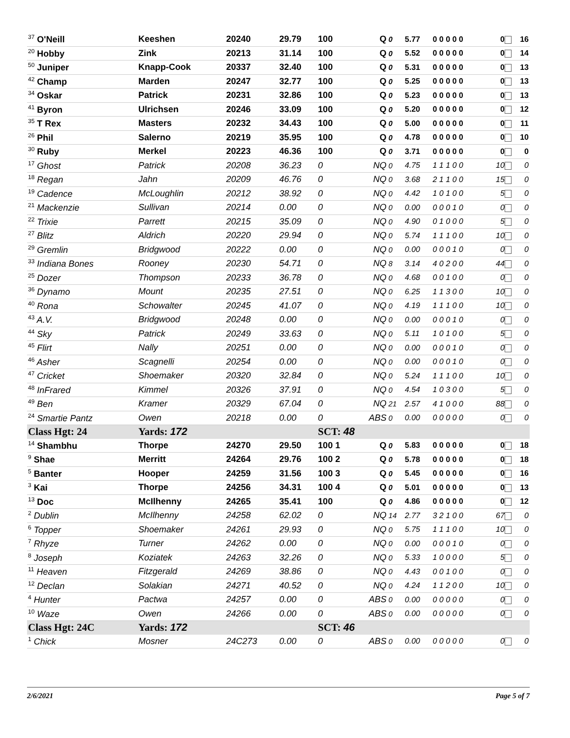| <sup>37</sup> O'Neill | Keeshen | 20240 | 29.79 | 100 | Q | 0 | 5.77 | 0 0 0 0 0 | 0 | 16 |
| <sup>20</sup> Hobby | Zink | 20213 | 31.14 | 100 | Q | 0 | 5.52 | 0 0 0 0 0 | 0 | 14 |
| <sup>50</sup> Juniper | Knapp-Cook | 20337 | 32.40 | 100 | Q | 0 | 5.31 | 0 0 0 0 0 | 0 | 13 |
| <sup>42</sup> Champ | Marden | 20247 | 32.77 | 100 | Q | 0 | 5.25 | 0 0 0 0 0 | 0 | 13 |
| <sup>34</sup> Oskar | Patrick | 20231 | 32.86 | 100 | Q | 0 | 5.23 | 0 0 0 0 0 | 0 | 13 |
| <sup>41</sup> Byron | Ulrichsen | 20246 | 33.09 | 100 | Q | 0 | 5.20 | 0 0 0 0 0 | 0 | 12 |
| <sup>35</sup> T Rex | Masters | 20232 | 34.43 | 100 | Q | 0 | 5.00 | 0 0 0 0 0 | 0 | 11 |
| <sup>26</sup> Phil | Salerno | 20219 | 35.95 | 100 | Q | 0 | 4.78 | 0 0 0 0 0 | 0 | 10 |
| <sup>30</sup> Ruby | Merkel | 20223 | 46.36 | 100 | Q | 0 | 3.71 | 0 0 0 0 0 | 0 | 0 |
| <sup>17</sup> Ghost | Patrick | 20208 | 36.23 | 0 | NQ | 0 | 4.75 | 1 1 1 0 0 | 10 | 0 |
| <sup>18</sup> Regan | Jahn | 20209 | 46.76 | 0 | NQ | 0 | 3.68 | 2 1 1 0 0 | 15 | 0 |
| <sup>19</sup> Cadence | McLoughlin | 20212 | 38.92 | 0 | NQ | 0 | 4.42 | 1 0 1 0 0 | 5 | 0 |
| <sup>21</sup> Mackenzie | Sullivan | 20214 | 0.00 | 0 | NQ | 0 | 0.00 | 0 0 0 1 0 | 0 | 0 |
| <sup>22</sup> Trixie | Parrett | 20215 | 35.09 | 0 | NQ | 0 | 4.90 | 0 1 0 0 0 | 5 | 0 |
| <sup>27</sup> Blitz | Aldrich | 20220 | 29.94 | 0 | NQ | 0 | 5.74 | 1 1 1 0 0 | 10 | 0 |
| <sup>29</sup> Gremlin | Bridgwood | 20222 | 0.00 | 0 | NQ | 0 | 0.00 | 0 0 0 1 0 | 0 | 0 |
| <sup>33</sup> Indiana Bones | Rooney | 20230 | 54.71 | 0 | NQ | 8 | 3.14 | 4 0 2 0 0 | 44 | 0 |
| <sup>25</sup> Dozer | Thompson | 20233 | 36.78 | 0 | NQ | 0 | 4.68 | 0 0 1 0 0 | 0 | 0 |
| <sup>36</sup> Dynamo | Mount | 20235 | 27.51 | 0 | NQ | 0 | 6.25 | 1 1 3 0 0 | 10 | 0 |
| <sup>40</sup> Rona | Schowalter | 20245 | 41.07 | 0 | NQ | 0 | 4.19 | 1 1 1 0 0 | 10 | 0 |
| <sup>43</sup> A.V. | Bridgwood | 20248 | 0.00 | 0 | NQ | 0 | 0.00 | 0 0 0 1 0 | 0 | 0 |
| <sup>44</sup> Sky | Patrick | 20249 | 33.63 | 0 | NQ | 0 | 5.11 | 1 0 1 0 0 | 5 | 0 |
| <sup>45</sup> Flirt | Nally | 20251 | 0.00 | 0 | NQ | 0 | 0.00 | 0 0 0 1 0 | 0 | 0 |
| <sup>46</sup> Asher | Scagnelli | 20254 | 0.00 | 0 | NQ | 0 | 0.00 | 0 0 0 1 0 | 0 | 0 |
| <sup>47</sup> Cricket | Shoemaker | 20320 | 32.84 | 0 | NQ | 0 | 5.24 | 1 1 1 0 0 | 10 | 0 |
| <sup>48</sup> InFrared | Kimmel | 20326 | 37.91 | 0 | NQ | 0 | 4.54 | 1 0 3 0 0 | 5 | 0 |
| <sup>49</sup> Ben | Kramer | 20329 | 67.04 | 0 | NQ | 21 | 2.57 | 4 1 0 0 0 | 88 | 0 |
| <sup>24</sup> Smartie Pantz | Owen | 20218 | 0.00 | 0 | ABS | 0 | 0.00 | 0 0 0 0 0 | 0 | 0 |
| Class Hgt: 24 | Yards: 172 | | | SCT: 48 | | | | | | |
| <sup>14</sup> Shambhu | Thorpe | 24270 | 29.50 | 100 1 | Q | 0 | 5.83 | 0 0 0 0 0 | 0 | 18 |
| <sup>9</sup> Shae | Merritt | 24264 | 29.76 | 100 2 | Q | 0 | 5.78 | 0 0 0 0 0 | 0 | 18 |
| <sup>5</sup> Banter | Hooper | 24259 | 31.56 | 100 3 | Q | 0 | 5.45 | 0 0 0 0 0 | 0 | 16 |
| <sup>3</sup> Kai | Thorpe | 24256 | 34.31 | 100 4 | Q | 0 | 5.01 | 0 0 0 0 0 | 0 | 13 |
| <sup>13</sup> Doc | McIlhenny | 24265 | 35.41 | 100 | Q | 0 | 4.86 | 0 0 0 0 0 | 0 | 12 |
| <sup>2</sup> Dublin | McIlhenny | 24258 | 62.02 | 0 | NQ | 14 | 2.77 | 3 2 1 0 0 | 67 | 0 |
| <sup>6</sup> Topper | Shoemaker | 24261 | 29.93 | 0 | NQ | 0 | 5.75 | 1 1 1 0 0 | 10 | 0 |
| <sup>7</sup> Rhyze | Turner | 24262 | 0.00 | 0 | NQ | 0 | 0.00 | 0 0 0 1 0 | 0 | 0 |
| <sup>8</sup> Joseph | Koziatek | 24263 | 32.26 | 0 | NQ | 0 | 5.33 | 1 0 0 0 0 | 5 | 0 |
| <sup>11</sup> Heaven | Fitzgerald | 24269 | 38.86 | 0 | NQ | 0 | 4.43 | 0 0 1 0 0 | 0 | 0 |
| <sup>12</sup> Declan | Solakian | 24271 | 40.52 | 0 | NQ | 0 | 4.24 | 1 1 2 0 0 | 10 | 0 |
| <sup>4</sup> Hunter | Pactwa | 24257 | 0.00 | 0 | ABS | 0 | 0.00 | 0 0 0 0 0 | 0 | 0 |
| <sup>10</sup> Waze | Owen | 24266 | 0.00 | 0 | ABS | 0 | 0.00 | 0 0 0 0 0 | 0 | 0 |
| Class Hgt: 24C | Yards: 172 | | | SCT: 46 | | | | | | |
| <sup>1</sup> Chick | Mosner | 24C273 | 0.00 | 0 | ABS | 0 | 0.00 | 0 0 0 0 0 | 0 | 0 |
2/6/2021 Page 5 of 7